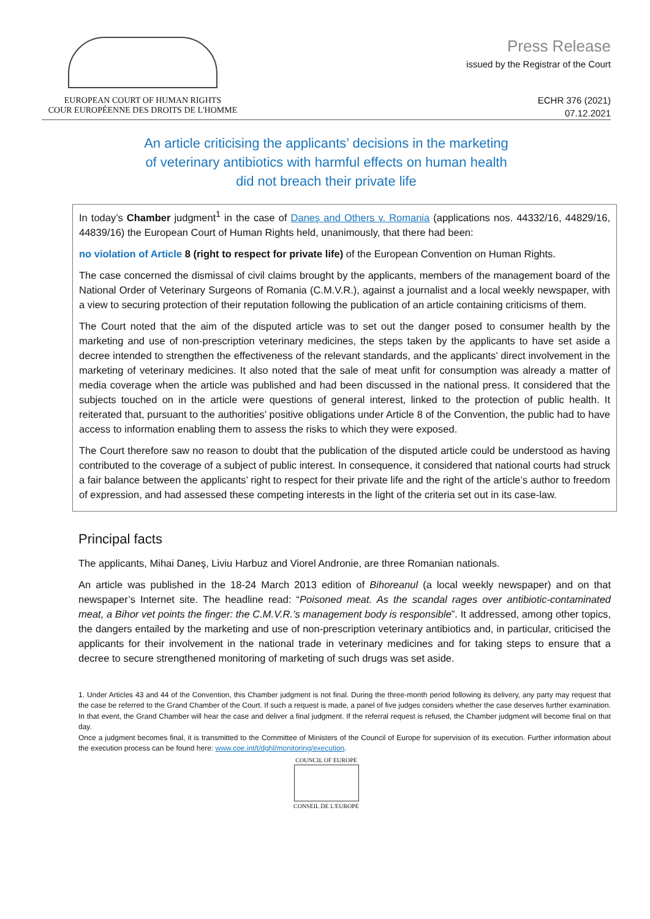EUROPEAN COURT OF HUMAN RIGHTS
COUR EUROPÉENNE DES DROITS DE L'HOMME
Press Release
issued by the Registrar of the Court
ECHR 376 (2021)
07.12.2021
An article criticising the applicants’ decisions in the marketing
of veterinary antibiotics with harmful effects on human health
did not breach their private life
In today’s Chamber judgment<sup>1</sup> in the case of Daneş and Others v. Romania (applications nos. 44332/16, 44829/16, 44839/16) the European Court of Human Rights held, unanimously, that there had been:
no violation of Article 8 (right to respect for private life) of the European Convention on Human Rights.
The case concerned the dismissal of civil claims brought by the applicants, members of the management board of the National Order of Veterinary Surgeons of Romania (C.M.V.R.), against a journalist and a local weekly newspaper, with a view to securing protection of their reputation following the publication of an article containing criticisms of them.
The Court noted that the aim of the disputed article was to set out the danger posed to consumer health by the marketing and use of non-prescription veterinary medicines, the steps taken by the applicants to have set aside a decree intended to strengthen the effectiveness of the relevant standards, and the applicants’ direct involvement in the marketing of veterinary medicines. It also noted that the sale of meat unfit for consumption was already a matter of media coverage when the article was published and had been discussed in the national press. It considered that the subjects touched on in the article were questions of general interest, linked to the protection of public health. It reiterated that, pursuant to the authorities’ positive obligations under Article 8 of the Convention, the public had to have access to information enabling them to assess the risks to which they were exposed.
The Court therefore saw no reason to doubt that the publication of the disputed article could be understood as having contributed to the coverage of a subject of public interest. In consequence, it considered that national courts had struck a fair balance between the applicants’ right to respect for their private life and the right of the article’s author to freedom of expression, and had assessed these competing interests in the light of the criteria set out in its case-law.
Principal facts
The applicants, Mihai Daneş, Liviu Harbuz and Viorel Andronie, are three Romanian nationals.
An article was published in the 18-24 March 2013 edition of Bihoreanul (a local weekly newspaper) and on that newspaper’s Internet site. The headline read: “Poisoned meat. As the scandal rages over antibiotic-contaminated meat, a Bihor vet points the finger: the C.M.V.R.’s management body is responsible”. It addressed, among other topics, the dangers entailed by the marketing and use of non-prescription veterinary antibiotics and, in particular, criticised the applicants for their involvement in the national trade in veterinary medicines and for taking steps to ensure that a decree to secure strengthened monitoring of marketing of such drugs was set aside.
1. Under Articles 43 and 44 of the Convention, this Chamber judgment is not final. During the three-month period following its delivery, any party may request that the case be referred to the Grand Chamber of the Court. If such a request is made, a panel of five judges considers whether the case deserves further examination. In that event, the Grand Chamber will hear the case and deliver a final judgment. If the referral request is refused, the Chamber judgment will become final on that day.
Once a judgment becomes final, it is transmitted to the Committee of Ministers of the Council of Europe for supervision of its execution. Further information about the execution process can be found here: www.coe.int/t/dghl/monitoring/execution.
COUNCIL OF EUROPE
CONSEIL DE L'EUROPE